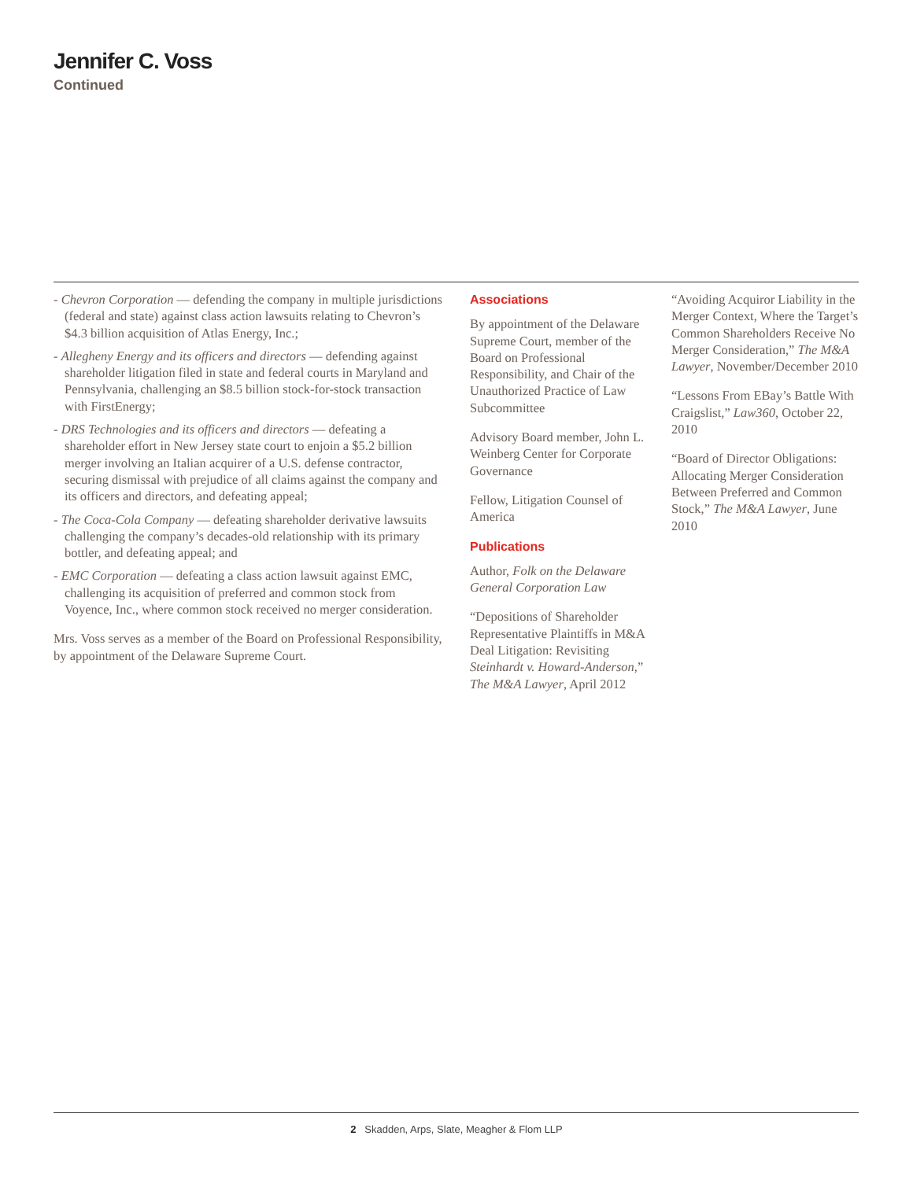Jennifer C. Voss
Continued
- Chevron Corporation — defending the company in multiple jurisdictions (federal and state) against class action lawsuits relating to Chevron’s $4.3 billion acquisition of Atlas Energy, Inc.;
- Allegheny Energy and its officers and directors — defending against shareholder litigation filed in state and federal courts in Maryland and Pennsylvania, challenging an $8.5 billion stock-for-stock transaction with FirstEnergy;
- DRS Technologies and its officers and directors — defeating a shareholder effort in New Jersey state court to enjoin a $5.2 billion merger involving an Italian acquirer of a U.S. defense contractor, securing dismissal with prejudice of all claims against the company and its officers and directors, and defeating appeal;
- The Coca-Cola Company — defeating shareholder derivative lawsuits challenging the company’s decades-old relationship with its primary bottler, and defeating appeal; and
- EMC Corporation — defeating a class action lawsuit against EMC, challenging its acquisition of preferred and common stock from Voyence, Inc., where common stock received no merger consideration.
Mrs. Voss serves as a member of the Board on Professional Responsibility, by appointment of the Delaware Supreme Court.
Associations
By appointment of the Delaware Supreme Court, member of the Board on Professional Responsibility, and Chair of the Unauthorized Practice of Law Subcommittee
Advisory Board member, John L. Weinberg Center for Corporate Governance
Fellow, Litigation Counsel of America
Publications
Author, Folk on the Delaware General Corporation Law
“Depositions of Shareholder Representative Plaintiffs in M&A Deal Litigation: Revisiting Steinhardt v. Howard-Anderson,” The M&A Lawyer, April 2012
“Avoiding Acquiror Liability in the Merger Context, Where the Target’s Common Shareholders Receive No Merger Consideration,” The M&A Lawyer, November/December 2010
“Lessons From EBay’s Battle With Craigslist,” Law360, October 22, 2010
“Board of Director Obligations: Allocating Merger Consideration Between Preferred and Common Stock,” The M&A Lawyer, June 2010
2 Skadden, Arps, Slate, Meagher & Flom LLP